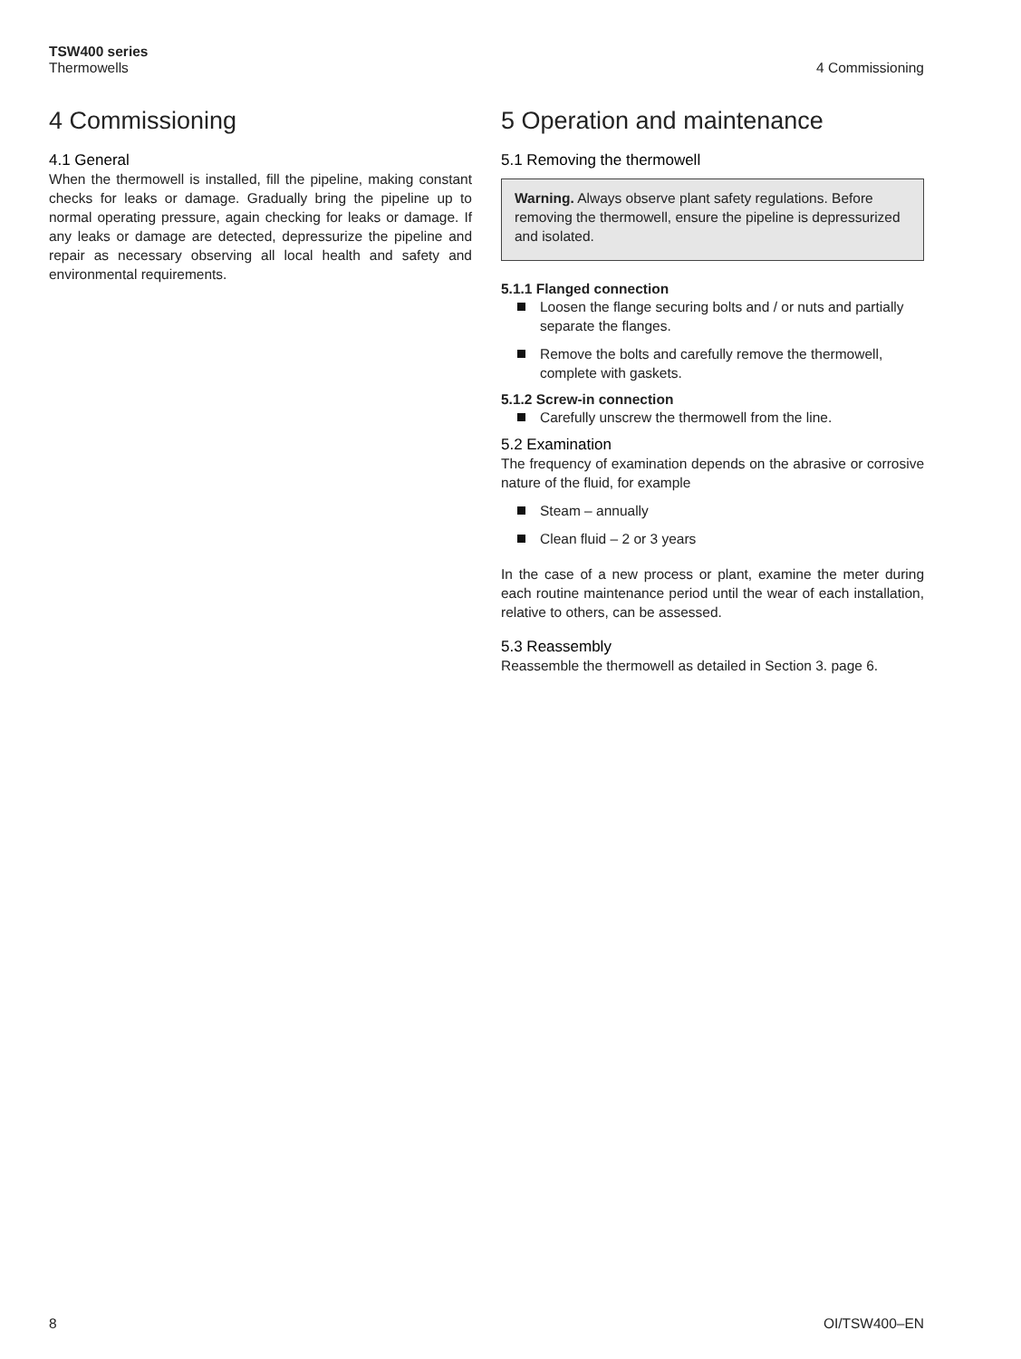TSW400 series
Thermowells
4 Commissioning
4 Commissioning
4.1 General
When the thermowell is installed, fill the pipeline, making constant checks for leaks or damage. Gradually bring the pipeline up to normal operating pressure, again checking for leaks or damage. If any leaks or damage are detected, depressurize the pipeline and repair as necessary observing all local health and safety and environmental requirements.
5 Operation and maintenance
5.1 Removing the thermowell
Warning. Always observe plant safety regulations. Before removing the thermowell, ensure the pipeline is depressurized and isolated.
5.1.1 Flanged connection
Loosen the flange securing bolts and / or nuts and partially separate the flanges.
Remove the bolts and carefully remove the thermowell, complete with gaskets.
5.1.2 Screw-in connection
Carefully unscrew the thermowell from the line.
5.2 Examination
The frequency of examination depends on the abrasive or corrosive nature of the fluid, for example
Steam – annually
Clean fluid – 2 or 3 years
In the case of a new process or plant, examine the meter during each routine maintenance period until the wear of each installation, relative to others, can be assessed.
5.3 Reassembly
Reassemble the thermowell as detailed in Section 3. page 6.
8 OI/TSW400–EN